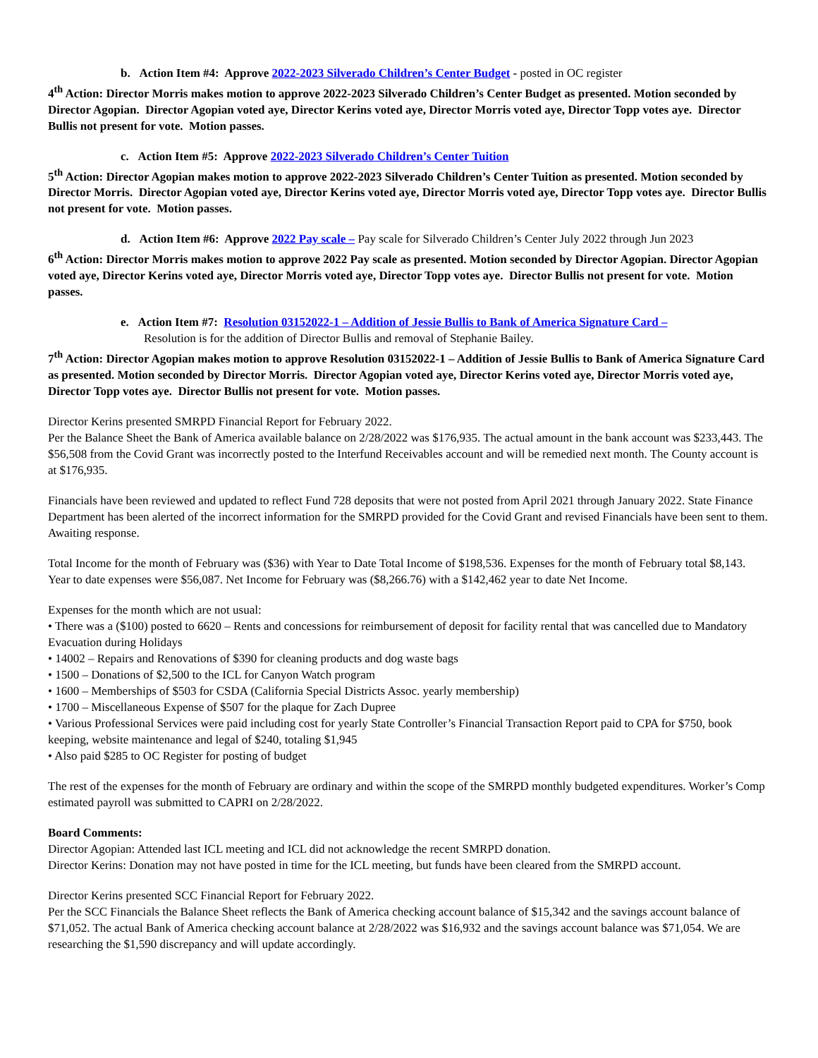b. Action Item #4: Approve 2022-2023 Silverado Children’s Center Budget - posted in OC register
4<sup>th</sup> Action: Director Morris makes motion to approve 2022-2023 Silverado Children’s Center Budget as presented. Motion seconded by Director Agopian. Director Agopian voted aye, Director Kerins voted aye, Director Morris voted aye, Director Topp votes aye. Director Bullis not present for vote. Motion passes.
c. Action Item #5: Approve 2022-2023 Silverado Children’s Center Tuition
5<sup>th</sup> Action: Director Agopian makes motion to approve 2022-2023 Silverado Children’s Center Tuition as presented. Motion seconded by Director Morris. Director Agopian voted aye, Director Kerins voted aye, Director Morris voted aye, Director Topp votes aye. Director Bullis not present for vote. Motion passes.
d. Action Item #6: Approve 2022 Pay scale – Pay scale for Silverado Children’s Center July 2022 through Jun 2023
6<sup>th</sup> Action: Director Morris makes motion to approve 2022 Pay scale as presented. Motion seconded by Director Agopian. Director Agopian voted aye, Director Kerins voted aye, Director Morris voted aye, Director Topp votes aye. Director Bullis not present for vote. Motion passes.
e. Action Item #7: Resolution 03152022-1 – Addition of Jessie Bullis to Bank of America Signature Card –
Resolution is for the addition of Director Bullis and removal of Stephanie Bailey.
7<sup>th</sup> Action: Director Agopian makes motion to approve Resolution 03152022-1 – Addition of Jessie Bullis to Bank of America Signature Card as presented. Motion seconded by Director Morris. Director Agopian voted aye, Director Kerins voted aye, Director Morris voted aye, Director Topp votes aye. Director Bullis not present for vote. Motion passes.
Director Kerins presented SMRPD Financial Report for February 2022.
Per the Balance Sheet the Bank of America available balance on 2/28/2022 was $176,935. The actual amount in the bank account was $233,443. The $56,508 from the Covid Grant was incorrectly posted to the Interfund Receivables account and will be remedied next month. The County account is at $176,935.
Financials have been reviewed and updated to reflect Fund 728 deposits that were not posted from April 2021 through January 2022. State Finance Department has been alerted of the incorrect information for the SMRPD provided for the Covid Grant and revised Financials have been sent to them. Awaiting response.
Total Income for the month of February was ($36) with Year to Date Total Income of $198,536. Expenses for the month of February total $8,143. Year to date expenses were $56,087. Net Income for February was ($8,266.76) with a $142,462 year to date Net Income.
Expenses for the month which are not usual:
• There was a ($100) posted to 6620 – Rents and concessions for reimbursement of deposit for facility rental that was cancelled due to Mandatory Evacuation during Holidays
• 14002 – Repairs and Renovations of $390 for cleaning products and dog waste bags
• 1500 – Donations of $2,500 to the ICL for Canyon Watch program
• 1600 – Memberships of $503 for CSDA (California Special Districts Assoc. yearly membership)
• 1700 – Miscellaneous Expense of $507 for the plaque for Zach Dupree
• Various Professional Services were paid including cost for yearly State Controller’s Financial Transaction Report paid to CPA for $750, book keeping, website maintenance and legal of $240, totaling $1,945
• Also paid $285 to OC Register for posting of budget
The rest of the expenses for the month of February are ordinary and within the scope of the SMRPD monthly budgeted expenditures. Worker’s Comp estimated payroll was submitted to CAPRI on 2/28/2022.
Board Comments:
Director Agopian: Attended last ICL meeting and ICL did not acknowledge the recent SMRPD donation.
Director Kerins: Donation may not have posted in time for the ICL meeting, but funds have been cleared from the SMRPD account.
Director Kerins presented SCC Financial Report for February 2022.
Per the SCC Financials the Balance Sheet reflects the Bank of America checking account balance of $15,342 and the savings account balance of $71,052. The actual Bank of America checking account balance at 2/28/2022 was $16,932 and the savings account balance was $71,054. We are researching the $1,590 discrepancy and will update accordingly.